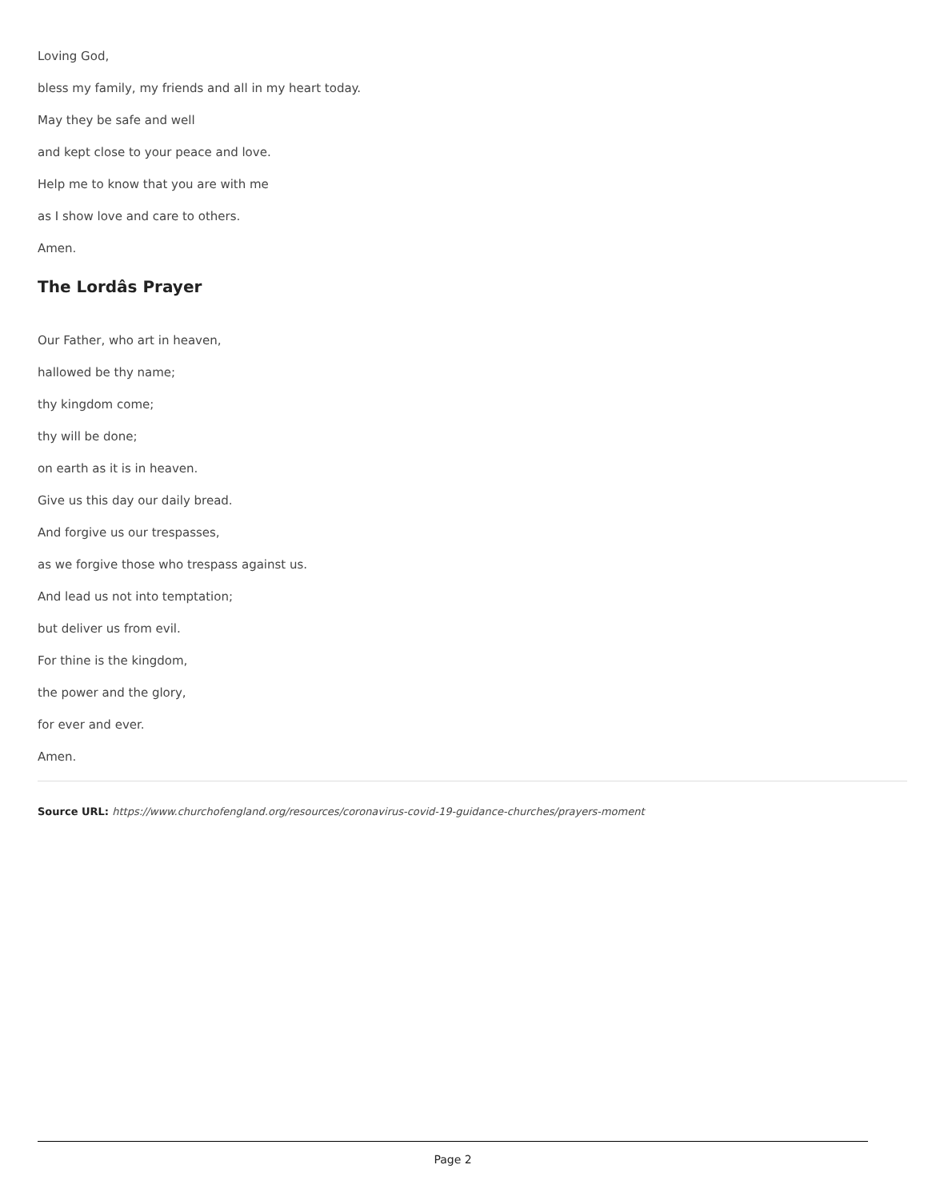Loving God,
bless my family, my friends and all in my heart today.
May they be safe and well
and kept close to your peace and love.
Help me to know that you are with me
as I show love and care to others.
Amen.
The Lordâs Prayer
Our Father, who art in heaven,
hallowed be thy name;
thy kingdom come;
thy will be done;
on earth as it is in heaven.
Give us this day our daily bread.
And forgive us our trespasses,
as we forgive those who trespass against us.
And lead us not into temptation;
but deliver us from evil.
For thine is the kingdom,
the power and the glory,
for ever and ever.
Amen.
Source URL: https://www.churchofengland.org/resources/coronavirus-covid-19-guidance-churches/prayers-moment
Page 2